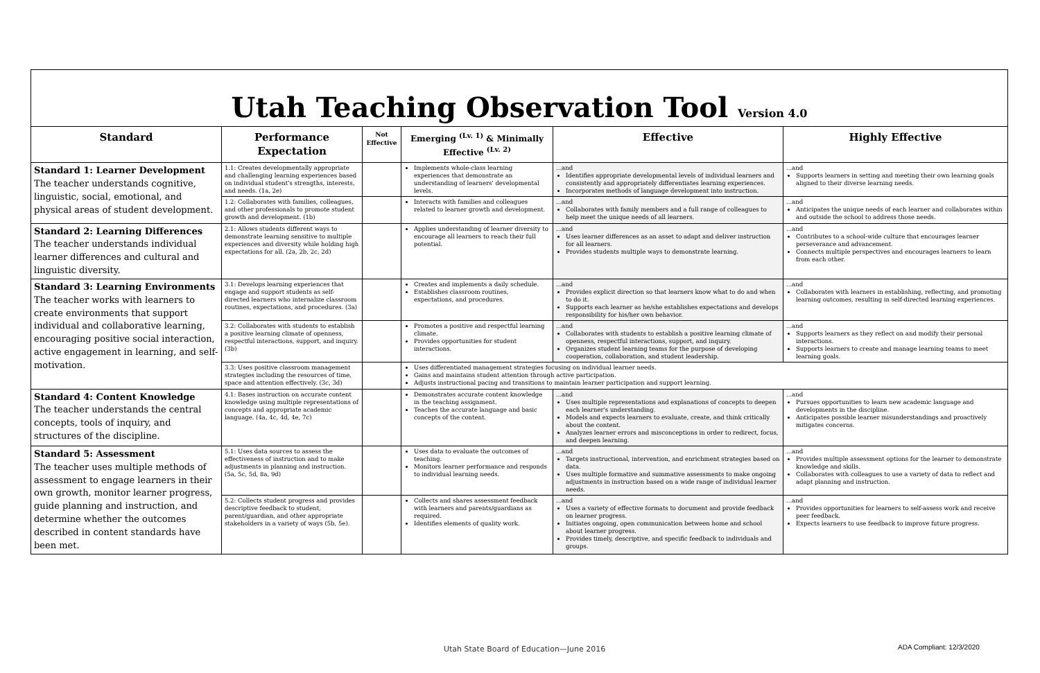Utah Teaching Observation Tool Version 4.0
| Standard | Performance Expectation | Not Effective | Emerging <sup>(Lv. 1)</sup> & Minimally Effective <sup>(Lv. 2)</sup> | Effective | Highly Effective |
| --- | --- | --- | --- | --- | --- |
| Standard 1: Learner Development The teacher understands cognitive, linguistic, social, emotional, and physical areas of student development. | 1.1: Creates developmentally appropriate and challenging learning experiences based on individual student's strengths, interests, and needs. (1a, 2e) | | Implements whole-class learning experiences that demonstrate an understanding of learners' developmental levels. | ...and Identifies appropriate developmental levels of individual learners and consistently and appropriately differentiates learning experiences. Incorporates methods of language development into instruction. | ...and Supports learners in setting and meeting their own learning goals aligned to their diverse learning needs. |
| | 1.2: Collaborates with families, colleagues, and other professionals to promote student growth and development. (1b) | | Interacts with families and colleagues related to learner growth and development. | ...and Collaborates with family members and a full range of colleagues to help meet the unique needs of all learners. | ...and Anticipates the unique needs of each learner and collaborates within and outside the school to address those needs. |
| Standard 2: Learning Differences The teacher understands individual learner differences and cultural and linguistic diversity. | 2.1: Allows students different ways to demonstrate learning sensitive to multiple experiences and diversity while holding high expectations for all. (2a, 2b, 2c, 2d) | | Applies understanding of learner diversity to encourage all learners to reach their full potential. | ...and Uses learner differences as an asset to adapt and deliver instruction for all learners. Provides students multiple ways to demonstrate learning. | ...and Contributes to a school-wide culture that encourages learner perseverance and advancement. Connects multiple perspectives and encourages learners to learn from each other. |
| Standard 3: Learning Environments The teacher works with learners to create environments that support individual and collaborative learning, encouraging positive social interaction, active engagement in learning, and self-motivation. | 3.1: Develops learning experiences that engage and support students as self-directed learners who internalize classroom routines, expectations, and procedures. (3a) | | Creates and implements a daily schedule. Establishes classroom routines, expectations, and procedures. | ...and Provides explicit direction so that learners know what to do and when to do it. Supports each learner as he/she establishes expectations and develops responsibility for his/her own behavior. | ...and Collaborates with learners in establishing, reflecting, and promoting learning outcomes, resulting in self-directed learning experiences. |
| | 3.2: Collaborates with students to establish a positive learning climate of openness, respectful interactions, support, and inquiry. (3b) | | Promotes a positive and respectful learning climate. Provides opportunities for student interactions. | ...and Collaborates with students to establish a positive learning climate of openness, respectful interactions, support, and inquiry. Organizes student learning teams for the purpose of developing cooperation, collaboration, and student leadership. | ...and Supports learners as they reflect on and modify their personal interactions. Supports learners to create and manage learning teams to meet learning goals. |
| | 3.3: Uses positive classroom management strategies including the resources of time, space and attention effectively. (3c, 3d) | | Uses differentiated management strategies focusing on individual learner needs. Gains and maintains student attention through active participation. Adjusts instructional pacing and transitions to maintain learner participation and support learning. | | |
| Standard 4: Content Knowledge The teacher understands the central concepts, tools of inquiry, and structures of the discipline. | 4.1: Bases instruction on accurate content knowledge using multiple representations of concepts and appropriate academic language. (4a, 4c, 4d, 4e, 7c) | | Demonstrates accurate content knowledge in the teaching assignment. Teaches the accurate language and basic concepts of the content. | ...and Uses multiple representations and explanations of concepts to deepen each learner's understanding. Models and expects learners to evaluate, create, and think critically about the content. Analyzes learner errors and misconceptions in order to redirect, focus, and deepen learning. | ...and Pursues opportunities to learn new academic language and developments in the discipline. Anticipates possible learner misunderstandings and proactively mitigates concerns. |
| Standard 5: Assessment The teacher uses multiple methods of assessment to engage learners in their own growth, monitor learner progress, guide planning and instruction, and determine whether the outcomes described in content standards have been met. | 5.1: Uses data sources to assess the effectiveness of instruction and to make adjustments in planning and instruction. (5a, 5c, 5d, 8a, 9d) | | Uses data to evaluate the outcomes of teaching. Monitors learner performance and responds to individual learning needs. | ...and Targets instructional, intervention, and enrichment strategies based on data. Uses multiple formative and summative assessments to make ongoing adjustments in instruction based on a wide range of individual learner needs. | ...and Provides multiple assessment options for the learner to demonstrate knowledge and skills. Collaborates with colleagues to use a variety of data to reflect and adapt planning and instruction. |
| | 5.2: Collects student progress and provides descriptive feedback to student, parent/guardian, and other appropriate stakeholders in a variety of ways (5b, 5e). | | Collects and shares assessment feedback with learners and parents/guardians as required. Identifies elements of quality work. | ...and Uses a variety of effective formats to document and provide feedback on learner progress. Initiates ongoing, open communication between home and school about learner progress. Provides timely, descriptive, and specific feedback to individuals and groups. | ...and Provides opportunities for learners to self-assess work and receive peer feedback. Expects learners to use feedback to improve future progress. |
Utah State Board of Education—June 2016
ADA Compliant: 12/3/2020